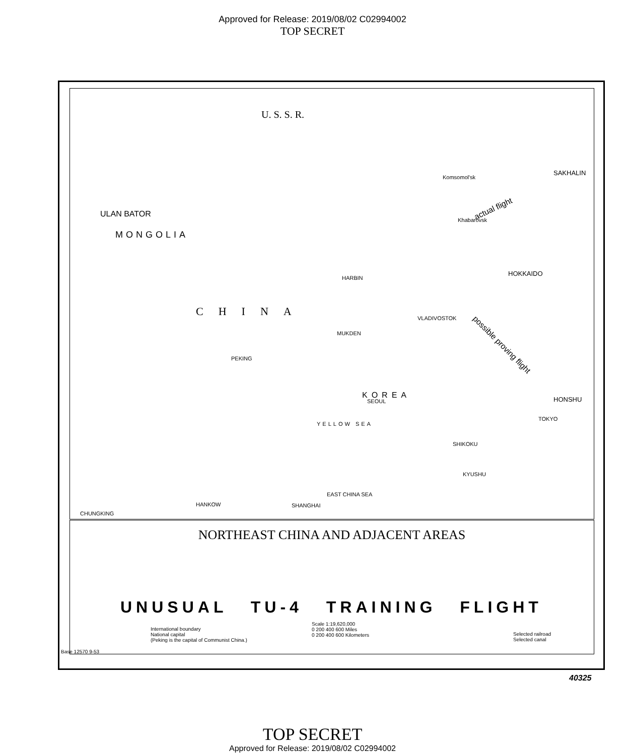Approved for Release: 2019/08/02 C02994002
TOP SECRET
U. S. S. R.
ULAN BATOR
MONGOLIA
CHINA
PEKING
MUKDEN
HARBIN
KOREA
SEOUL
Komsomol'sk
Khabarovsk
VLADIVOSTOK
SAKHALIN
HOKKAIDO
HONSHU
TOKYO
actual flight
possible proving flight
YELLOW SEA
EAST CHINA SEA
KYUSHU
SHIKOKU
CHUNGKING
HANKOW SHANGHAI
NORTHEAST CHINA AND ADJACENT AREAS
UNUSUAL TU-4 TRAINING FLIGHT
International boundary
National capital
(Peking is the capital of Communist China.)
Scale 1:19,620,000
0 200 400 600 Miles
0 200 400 600 Kilometers
Selected railroad
Selected canal
Base 12570 9-53
40325
TOP SECRET
Approved for Release: 2019/08/02 C02994002